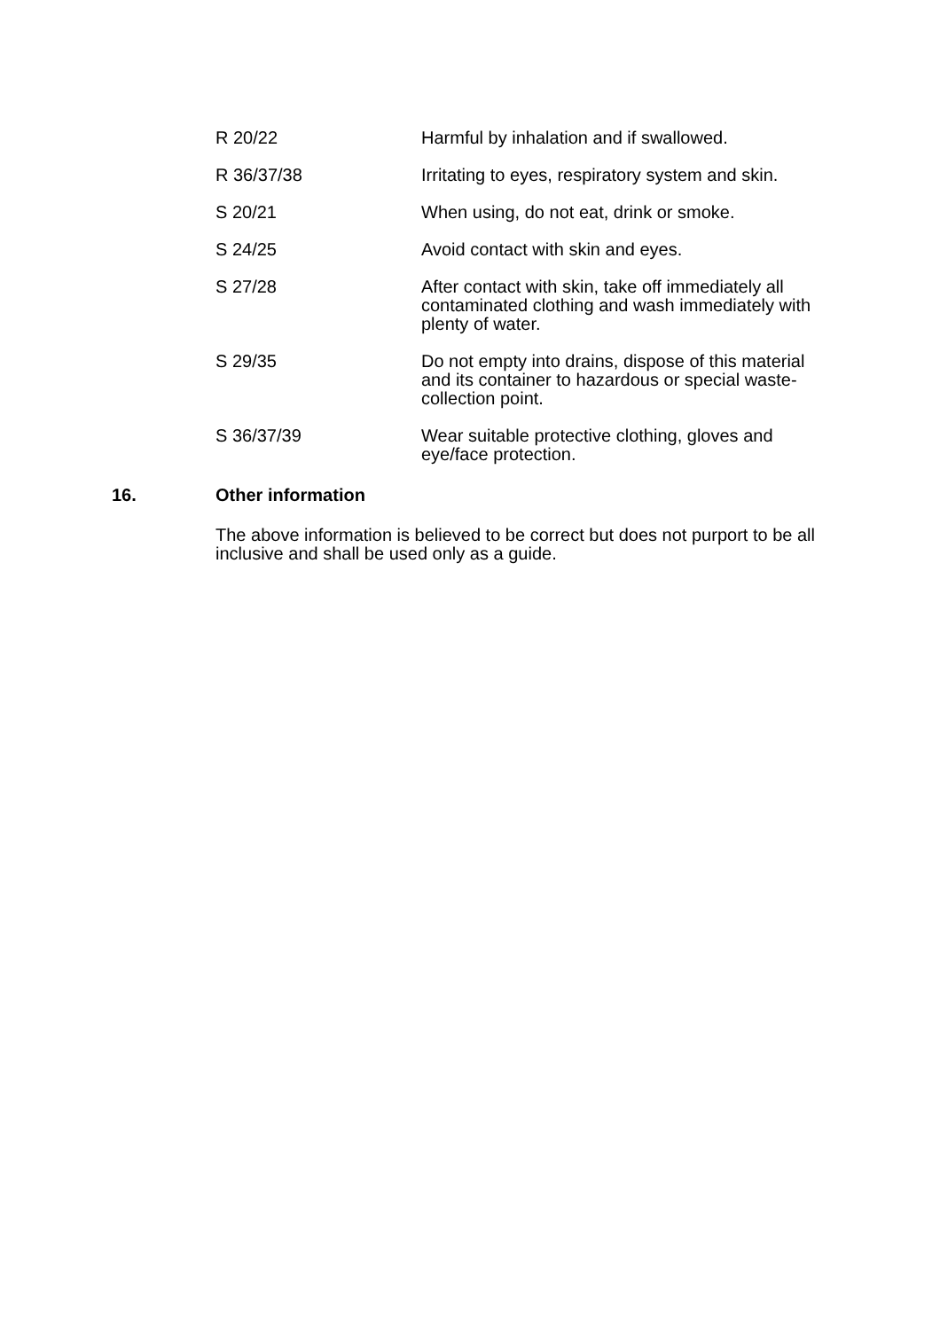R 20/22 Harmful by inhalation and if swallowed.
R 36/37/38 Irritating to eyes, respiratory system and skin.
S 20/21 When using, do not eat, drink or smoke.
S 24/25 Avoid contact with skin and eyes.
S 27/28 After contact with skin, take off immediately all contaminated clothing and wash immediately with plenty of water.
S 29/35 Do not empty into drains, dispose of this material and its container to hazardous or special waste-collection point.
S 36/37/39 Wear suitable protective clothing, gloves and eye/face protection.
16. Other information
The above information is believed to be correct but does not purport to be all inclusive and shall be used only as a guide.